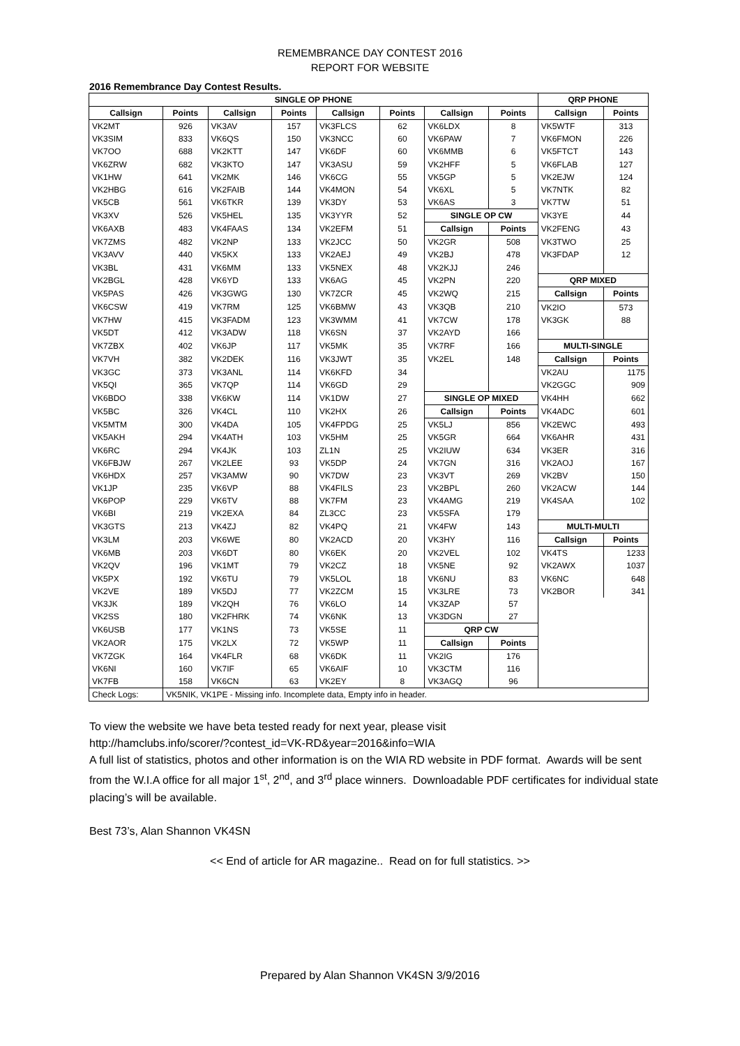REMEMBRANCE DAY CONTEST 2016
REPORT FOR WEBSITE
2016 Remembrance Day Contest Results.
| SINGLE OP PHONE | | | | | | | | QRP PHONE | |
| --- | --- | --- | --- | --- | --- | --- | --- | --- | --- |
| Callsign | Points | Callsign | Points | Callsign | Points | Callsign | Points | Callsign | Points |
| VK2MT | 926 | VK3AV | 157 | VK3FLCS | 62 | VK6LDX | 8 | VK5WTF | 313 |
| VK3SIM | 833 | VK6QS | 150 | VK3NCC | 60 | VK6PAW | 7 | VK6FMON | 226 |
| VK7OO | 688 | VK2KTT | 147 | VK6DF | 60 | VK6MMB | 6 | VK5FTCT | 143 |
| VK6ZRW | 682 | VK3KTO | 147 | VK3ASU | 59 | VK2HFF | 5 | VK6FLAB | 127 |
| VK1HW | 641 | VK2MK | 146 | VK6CG | 55 | VK5GP | 5 | VK2EJW | 124 |
| VK2HBG | 616 | VK2FAIB | 144 | VK4MON | 54 | VK6XL | 5 | VK7NTK | 82 |
| VK5CB | 561 | VK6TKR | 139 | VK3DY | 53 | VK6AS | 3 | VK7TW | 51 |
| VK3XV | 526 | VK5HEL | 135 | VK3YYR | 52 | SINGLE OP CW | | VK3YE | 44 |
| VK6AXB | 483 | VK4FAAS | 134 | VK2EFM | 51 | Callsign | Points | VK2FENG | 43 |
| VK7ZMS | 482 | VK2NP | 133 | VK2JCC | 50 | VK2GR | 508 | VK3TWO | 25 |
| VK3AVV | 440 | VK5KX | 133 | VK2AEJ | 49 | VK2BJ | 478 | VK3FDAP | 12 |
| VK3BL | 431 | VK6MM | 133 | VK5NEX | 48 | VK2KJJ | 246 | | |
| VK2BGL | 428 | VK6YD | 133 | VK6AG | 45 | VK2PN | 220 | QRP MIXED | |
| VK5PAS | 426 | VK3GWG | 130 | VK7ZCR | 45 | VK2WQ | 215 | Callsign | Points |
| VK6CSW | 419 | VK7RM | 125 | VK6BMW | 43 | VK3QB | 210 | VK2IO | 573 |
| VK7HW | 415 | VK3FADM | 123 | VK3WMM | 41 | VK7CW | 178 | VK3GK | 88 |
| VK5DT | 412 | VK3ADW | 118 | VK6SN | 37 | VK2AYD | 166 | | |
| VK7ZBX | 402 | VK6JP | 117 | VK5MK | 35 | VK7RF | 166 | MULTI-SINGLE | |
| VK7VH | 382 | VK2DEK | 116 | VK3JWT | 35 | VK2EL | 148 | Callsign | Points |
| VK3GC | 373 | VK3ANL | 114 | VK6KFD | 34 | | | VK2AU | 1175 |
| VK5QI | 365 | VK7QP | 114 | VK6GD | 29 | | | VK2GGC | 909 |
| VK6BDO | 338 | VK6KW | 114 | VK1DW | 27 | SINGLE OP MIXED | | VK4HH | 662 |
| VK5BC | 326 | VK4CL | 110 | VK2HX | 26 | Callsign | Points | VK4ADC | 601 |
| VK5MTM | 300 | VK4DA | 105 | VK4FPDG | 25 | VK5LJ | 856 | VK2EWC | 493 |
| VK5AKH | 294 | VK4ATH | 103 | VK5HM | 25 | VK5GR | 664 | VK6AHR | 431 |
| VK6RC | 294 | VK4JK | 103 | ZL1N | 25 | VK2IUW | 634 | VK3ER | 316 |
| VK6FBJW | 267 | VK2LEE | 93 | VK5DP | 24 | VK7GN | 316 | VK2AOJ | 167 |
| VK6HDX | 257 | VK3AMW | 90 | VK7DW | 23 | VK3VT | 269 | VK2BV | 150 |
| VK1JP | 235 | VK6VP | 88 | VK4FILS | 23 | VK2BPL | 260 | VK2ACW | 144 |
| VK6POP | 229 | VK6TV | 88 | VK7FM | 23 | VK4AMG | 219 | VK4SAA | 102 |
| VK6BI | 219 | VK2EXA | 84 | ZL3CC | 23 | VK5SFA | 179 | | |
| VK3GTS | 213 | VK4ZJ | 82 | VK4PQ | 21 | VK4FW | 143 | MULTI-MULTI | |
| VK3LM | 203 | VK6WE | 80 | VK2ACD | 20 | VK3HY | 116 | Callsign | Points |
| VK6MB | 203 | VK6DT | 80 | VK6EK | 20 | VK2VEL | 102 | VK4TS | 1233 |
| VK2QV | 196 | VK1MT | 79 | VK2CZ | 18 | VK5NE | 92 | VK2AWX | 1037 |
| VK5PX | 192 | VK6TU | 79 | VK5LOL | 18 | VK6NU | 83 | VK6NC | 648 |
| VK2VE | 189 | VK5DJ | 77 | VK2ZCM | 15 | VK3LRE | 73 | VK2BOR | 341 |
| VK3JK | 189 | VK2QH | 76 | VK6LO | 14 | VK3ZAP | 57 | | |
| VK2SS | 180 | VK2FHRK | 74 | VK6NK | 13 | VK3DGN | 27 | | |
| VK6USB | 177 | VK1NS | 73 | VK5SE | 11 | QRP CW | | | |
| VK2AOR | 175 | VK2LX | 72 | VK5WP | 11 | Callsign | Points | | |
| VK7ZGK | 164 | VK4FLR | 68 | VK6DK | 11 | VK2IG | 176 | | |
| VK6NI | 160 | VK7IF | 65 | VK6AIF | 10 | VK3CTM | 116 | | |
| VK7FB | 158 | VK6CN | 63 | VK2EY | 8 | VK3AGQ | 96 | | |
| Check Logs: | VK5NIK, VK1PE - Missing info. Incomplete data, Empty info in header. | | | | | | | | |
To view the website we have beta tested ready for next year, please visit
http://hamclubs.info/scorer/?contest_id=VK-RD&year=2016&info=WIA
A full list of statistics, photos and other information is on the WIA RD website in PDF format. Awards will be sent from the W.I.A office for all major 1<sup>st</sup>, 2<sup>nd</sup>, and 3<sup>rd</sup> place winners. Downloadable PDF certificates for individual state placing’s will be available.
Best 73’s, Alan Shannon VK4SN
<< End of article for AR magazine.. Read on for full statistics. >>
Prepared by Alan Shannon VK4SN 3/9/2016